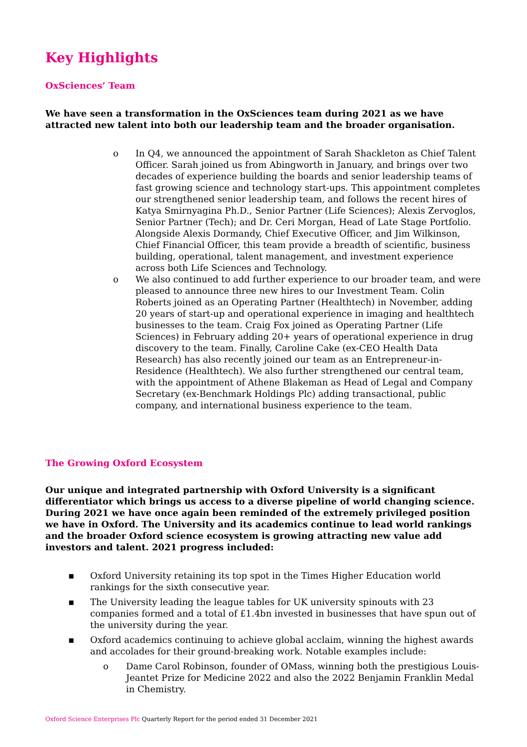Key Highlights
OxSciences’ Team
We have seen a transformation in the OxSciences team during 2021 as we have attracted new talent into both our leadership team and the broader organisation.
o In Q4, we announced the appointment of Sarah Shackleton as Chief Talent Officer. Sarah joined us from Abingworth in January, and brings over two decades of experience building the boards and senior leadership teams of fast growing science and technology start-ups. This appointment completes our strengthened senior leadership team, and follows the recent hires of Katya Smirnyagina Ph.D., Senior Partner (Life Sciences); Alexis Zervoglos, Senior Partner (Tech); and Dr. Ceri Morgan, Head of Late Stage Portfolio. Alongside Alexis Dormandy, Chief Executive Officer, and Jim Wilkinson, Chief Financial Officer, this team provide a breadth of scientific, business building, operational, talent management, and investment experience across both Life Sciences and Technology.
o We also continued to add further experience to our broader team, and were pleased to announce three new hires to our Investment Team. Colin Roberts joined as an Operating Partner (Healthtech) in November, adding 20 years of start-up and operational experience in imaging and healthtech businesses to the team. Craig Fox joined as Operating Partner (Life Sciences) in February adding 20+ years of operational experience in drug discovery to the team. Finally, Caroline Cake (ex-CEO Health Data Research) has also recently joined our team as an Entrepreneur-in-Residence (Healthtech). We also further strengthened our central team, with the appointment of Athene Blakeman as Head of Legal and Company Secretary (ex-Benchmark Holdings Plc) adding transactional, public company, and international business experience to the team.
The Growing Oxford Ecosystem
Our unique and integrated partnership with Oxford University is a significant differentiator which brings us access to a diverse pipeline of world changing science. During 2021 we have once again been reminded of the extremely privileged position we have in Oxford. The University and its academics continue to lead world rankings and the broader Oxford science ecosystem is growing attracting new value add investors and talent. 2021 progress included:
▪ Oxford University retaining its top spot in the Times Higher Education world rankings for the sixth consecutive year.
▪ The University leading the league tables for UK university spinouts with 23 companies formed and a total of £1.4bn invested in businesses that have spun out of the university during the year.
▪ Oxford academics continuing to achieve global acclaim, winning the highest awards and accolades for their ground-breaking work. Notable examples include:
o Dame Carol Robinson, founder of OMass, winning both the prestigious Louis-Jeantet Prize for Medicine 2022 and also the 2022 Benjamin Franklin Medal in Chemistry.
Oxford Science Enterprises Plc Quarterly Report for the period ended 31 December 2021